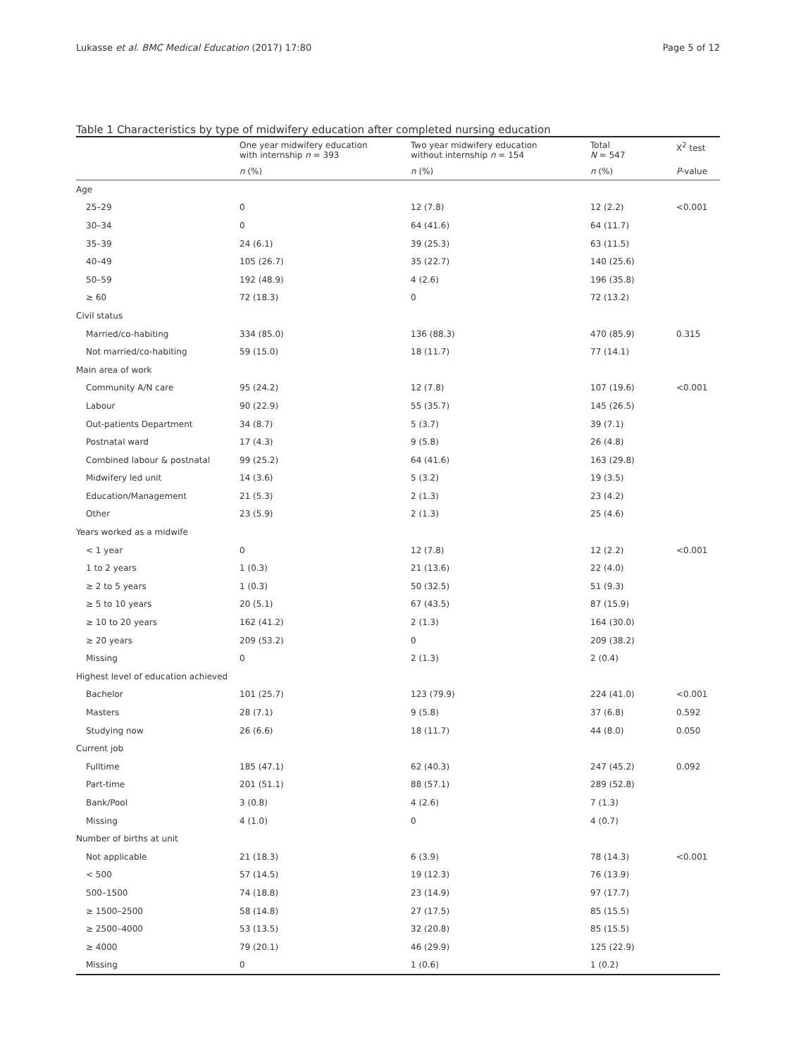Lukasse et al. BMC Medical Education (2017) 17:80 Page 5 of 12
Table 1 Characteristics by type of midwifery education after completed nursing education
| | One year midwifery education with internship n = 393 | Two year midwifery education without internship n = 154 | Total N = 547 | X<sup>2</sup> test |
| --- | --- | --- | --- | --- |
| | n (%) | n (%) | n (%) | P -value |
| Age | | | | |
| 25–29 | 0 | 12 (7.8) | 12 (2.2) | <0.001 |
| 30–34 | 0 | 64 (41.6) | 64 (11.7) | |
| 35–39 | 24 (6.1) | 39 (25.3) | 63 (11.5) | |
| 40–49 | 105 (26.7) | 35 (22.7) | 140 (25.6) | |
| 50–59 | 192 (48.9) | 4 (2.6) | 196 (35.8) | |
| ≥ 60 | 72 (18.3) | 0 | 72 (13.2) | |
| Civil status | | | | |
| Married/co-habiting | 334 (85.0) | 136 (88.3) | 470 (85.9) | 0.315 |
| Not married/co-habiting | 59 (15.0) | 18 (11.7) | 77 (14.1) | |
| Main area of work | | | | |
| Community A/N care | 95 (24.2) | 12 (7.8) | 107 (19.6) | <0.001 |
| Labour | 90 (22.9) | 55 (35.7) | 145 (26.5) | |
| Out-patients Department | 34 (8.7) | 5 (3.7) | 39 (7.1) | |
| Postnatal ward | 17 (4.3) | 9 (5.8) | 26 (4.8) | |
| Combined labour & postnatal | 99 (25.2) | 64 (41.6) | 163 (29.8) | |
| Midwifery led unit | 14 (3.6) | 5 (3.2) | 19 (3.5) | |
| Education/Management | 21 (5.3) | 2 (1.3) | 23 (4.2) | |
| Other | 23 (5.9) | 2 (1.3) | 25 (4.6) | |
| Years worked as a midwife | | | | |
| < 1 year | 0 | 12 (7.8) | 12 (2.2) | <0.001 |
| 1 to 2 years | 1 (0.3) | 21 (13.6) | 22 (4.0) | |
| ≥ 2 to 5 years | 1 (0.3) | 50 (32.5) | 51 (9.3) | |
| ≥ 5 to 10 years | 20 (5.1) | 67 (43.5) | 87 (15.9) | |
| ≥ 10 to 20 years | 162 (41.2) | 2 (1.3) | 164 (30.0) | |
| ≥ 20 years | 209 (53.2) | 0 | 209 (38.2) | |
| Missing | 0 | 2 (1.3) | 2 (0.4) | |
| Highest level of education achieved | | | | |
| Bachelor | 101 (25.7) | 123 (79.9) | 224 (41.0) | <0.001 |
| Masters | 28 (7.1) | 9 (5.8) | 37 (6.8) | 0.592 |
| Studying now | 26 (6.6) | 18 (11.7) | 44 (8.0) | 0.050 |
| Current job | | | | |
| Fulltime | 185 (47.1) | 62 (40.3) | 247 (45.2) | 0.092 |
| Part-time | 201 (51.1) | 88 (57.1) | 289 (52.8) | |
| Bank/Pool | 3 (0.8) | 4 (2.6) | 7 (1.3) | |
| Missing | 4 (1.0) | 0 | 4 (0.7) | |
| Number of births at unit | | | | |
| Not applicable | 21 (18.3) | 6 (3.9) | 78 (14.3) | <0.001 |
| < 500 | 57 (14.5) | 19 (12.3) | 76 (13.9) | |
| 500–1500 | 74 (18.8) | 23 (14.9) | 97 (17.7) | |
| ≥ 1500–2500 | 58 (14.8) | 27 (17.5) | 85 (15.5) | |
| ≥ 2500–4000 | 53 (13.5) | 32 (20.8) | 85 (15.5) | |
| ≥ 4000 | 79 (20.1) | 46 (29.9) | 125 (22.9) | |
| Missing | 0 | 1 (0.6) | 1 (0.2) | |